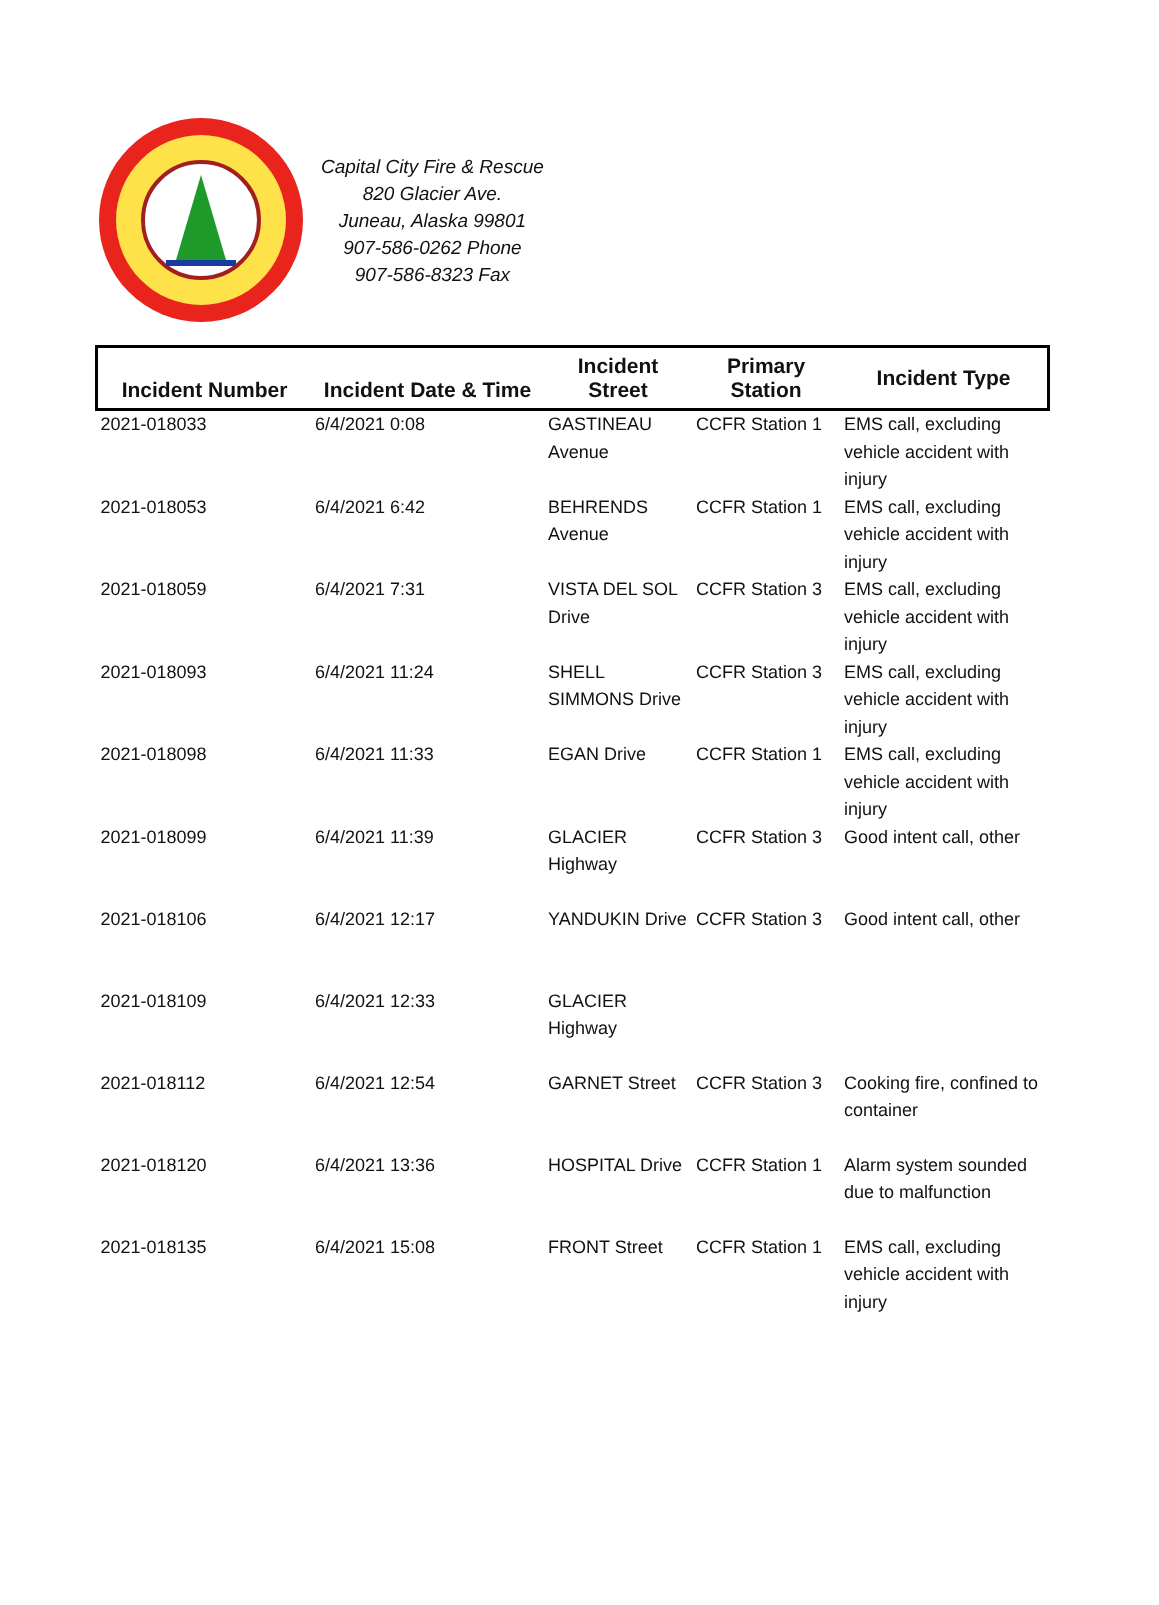Capital City Fire & Rescue
820 Glacier Ave.
Juneau, Alaska 99801
907-586-0262 Phone
907-586-8323 Fax
| Incident Number | Incident Date & Time | Incident Street | Primary Station | Incident Type |
| --- | --- | --- | --- | --- |
| 2021-018033 | 6/4/2021 0:08 | GASTINEAU Avenue | CCFR Station 1 | EMS call, excluding vehicle accident with injury |
| 2021-018053 | 6/4/2021 6:42 | BEHRENDS Avenue | CCFR Station 1 | EMS call, excluding vehicle accident with injury |
| 2021-018059 | 6/4/2021 7:31 | VISTA DEL SOL Drive | CCFR Station 3 | EMS call, excluding vehicle accident with injury |
| 2021-018093 | 6/4/2021 11:24 | SHELL SIMMONS Drive | CCFR Station 3 | EMS call, excluding vehicle accident with injury |
| 2021-018098 | 6/4/2021 11:33 | EGAN Drive | CCFR Station 1 | EMS call, excluding vehicle accident with injury |
| 2021-018099 | 6/4/2021 11:39 | GLACIER Highway | CCFR Station 3 | Good intent call, other |
| 2021-018106 | 6/4/2021 12:17 | YANDUKIN Drive | CCFR Station 3 | Good intent call, other |
| 2021-018109 | 6/4/2021 12:33 | GLACIER Highway | | |
| 2021-018112 | 6/4/2021 12:54 | GARNET Street | CCFR Station 3 | Cooking fire, confined to container |
| 2021-018120 | 6/4/2021 13:36 | HOSPITAL Drive | CCFR Station 1 | Alarm system sounded due to malfunction |
| 2021-018135 | 6/4/2021 15:08 | FRONT Street | CCFR Station 1 | EMS call, excluding vehicle accident with injury |